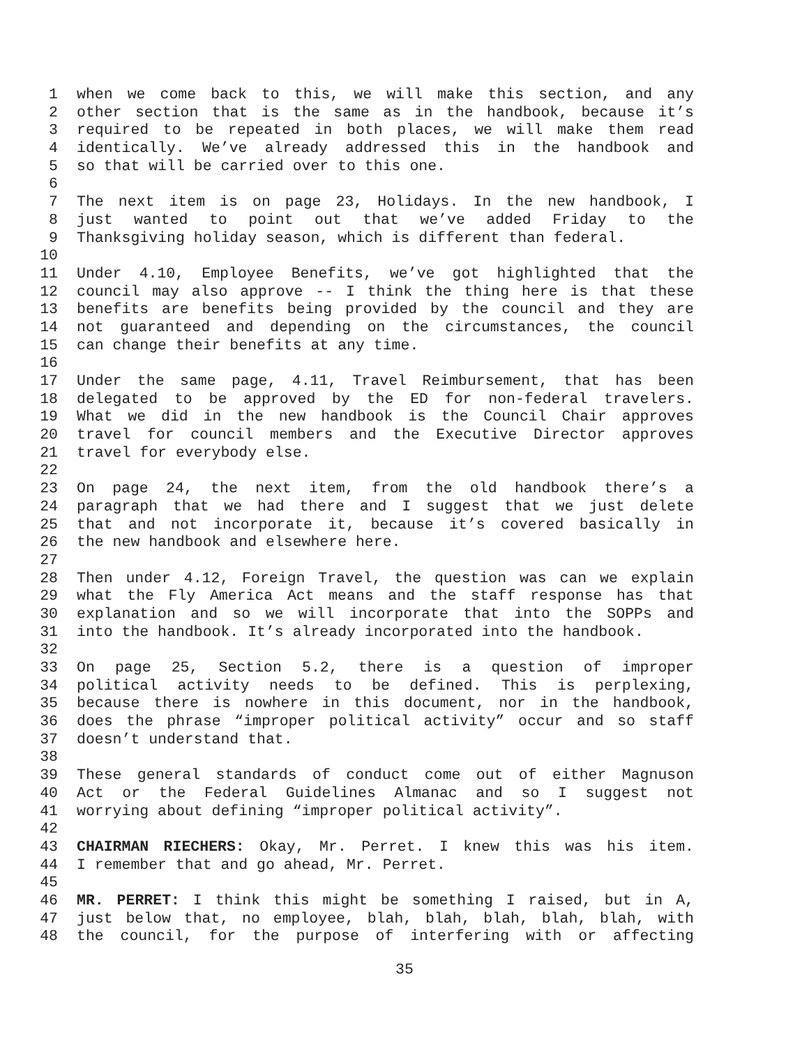1 when we come back to this, we will make this section, and any
2 other section that is the same as in the handbook, because it’s
3 required to be repeated in both places, we will make them read
4 identically. We’ve already addressed this in the handbook and
5 so that will be carried over to this one.
6
7 The next item is on page 23, Holidays. In the new handbook, I
8 just wanted to point out that we’ve added Friday to the
9 Thanksgiving holiday season, which is different than federal.
10
11 Under 4.10, Employee Benefits, we’ve got highlighted that the
12 council may also approve -- I think the thing here is that these
13 benefits are benefits being provided by the council and they are
14 not guaranteed and depending on the circumstances, the council
15 can change their benefits at any time.
16
17 Under the same page, 4.11, Travel Reimbursement, that has been
18 delegated to be approved by the ED for non-federal travelers.
19 What we did in the new handbook is the Council Chair approves
20 travel for council members and the Executive Director approves
21 travel for everybody else.
22
23 On page 24, the next item, from the old handbook there’s a
24 paragraph that we had there and I suggest that we just delete
25 that and not incorporate it, because it’s covered basically in
26 the new handbook and elsewhere here.
27
28 Then under 4.12, Foreign Travel, the question was can we explain
29 what the Fly America Act means and the staff response has that
30 explanation and so we will incorporate that into the SOPPs and
31 into the handbook. It’s already incorporated into the handbook.
32
33 On page 25, Section 5.2, there is a question of improper
34 political activity needs to be defined. This is perplexing,
35 because there is nowhere in this document, nor in the handbook,
36 does the phrase “improper political activity” occur and so staff
37 doesn’t understand that.
38
39 These general standards of conduct come out of either Magnuson
40 Act or the Federal Guidelines Almanac and so I suggest not
41 worrying about defining “improper political activity”.
42
43 CHAIRMAN RIECHERS: Okay, Mr. Perret. I knew this was his item.
44 I remember that and go ahead, Mr. Perret.
45
46 MR. PERRET: I think this might be something I raised, but in A,
47 just below that, no employee, blah, blah, blah, blah, blah, with
48 the council, for the purpose of interfering with or affecting
35